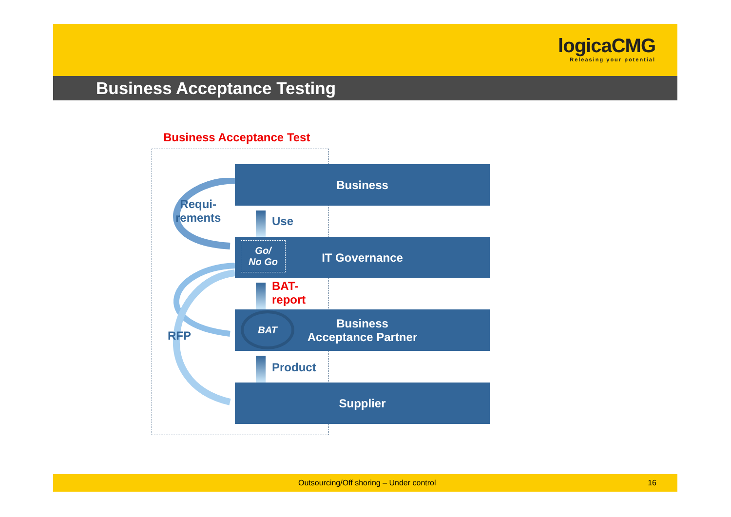logicaCMG
Releasing your potential
Business Acceptance Testing
Business Acceptance Test
Business
Go/
No Go
IT Governance
BAT
Business
Acceptance Partner
Supplier
Requi-
rements
Use
BAT-
report
RFP
Product
Outsourcing/Off shoring – Under control 16